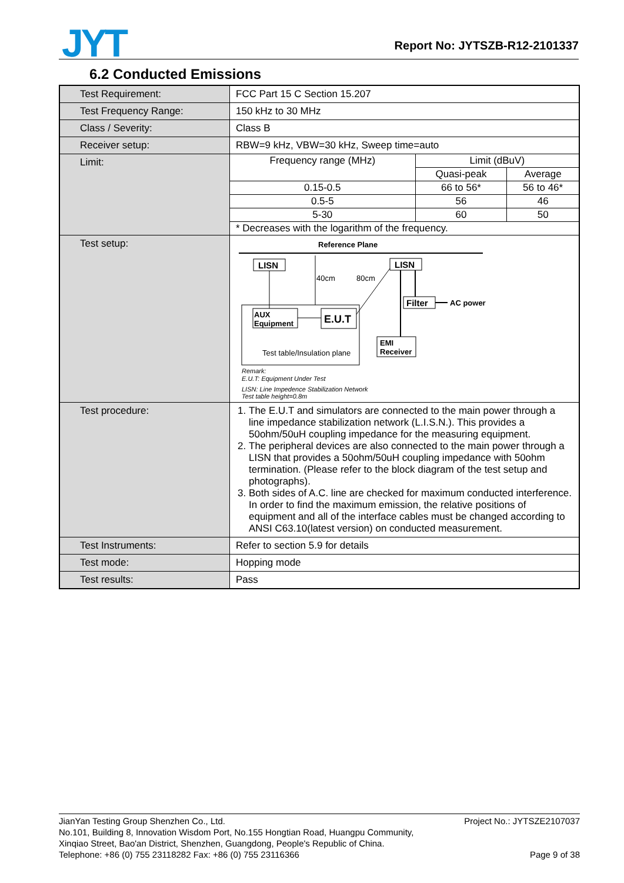JYT Report No: JYTSZB-R12-2101337
6.2 Conducted Emissions
| Test Requirement: | FCC Part 15 C Section 15.207 |
| Test Frequency Range: | 150 kHz to 30 MHz |
| Class / Severity: | Class B |
| Receiver setup: | RBW=9 kHz, VBW=30 kHz, Sweep time=auto |
| Limit: | / Frequency range (MHz) / Limit (dBuV) / / / / Quasi-peak / Average / / 0.15-0.5 / 66 to 56* / 56 to 46* / / 0.5-5 / 56 / 46 / / 5-30 / 60 / 50 / / * Decreases with the logarithm of the frequency. / / / |
| Test setup: | Reference Plane LISN LISN 40cm 80cm AUX Equipment E.U.T Filter AC power EMI Receiver Test table/Insulation plane Remark: E.U.T: Equipment Under Test LISN: Line Impedence Stabilization Network Test table height=0.8m |
| Test procedure: | 1. The E.U.T and simulators are connected to the main power through a line impedance stabilization network (L.I.S.N.). This provides a 50ohm/50uH coupling impedance for the measuring equipment. 2. The peripheral devices are also connected to the main power through a LISN that provides a 50ohm/50uH coupling impedance with 50ohm termination. (Please refer to the block diagram of the test setup and photographs). 3. Both sides of A.C. line are checked for maximum conducted interference. In order to find the maximum emission, the relative positions of equipment and all of the interface cables must be changed according to ANSI C63.10(latest version) on conducted measurement. |
| Test Instruments: | Refer to section 5.9 for details |
| Test mode: | Hopping mode |
| Test results: | Pass |
Project No.: JYTSZE2107037
Page 9 of 38
JianYan Testing Group Shenzhen Co., Ltd.
No.101, Building 8, Innovation Wisdom Port, No.155 Hongtian Road, Huangpu Community,
Xinqiao Street, Bao'an District, Shenzhen, Guangdong, People's Republic of China.
Telephone: +86 (0) 755 23118282 Fax: +86 (0) 755 23116366